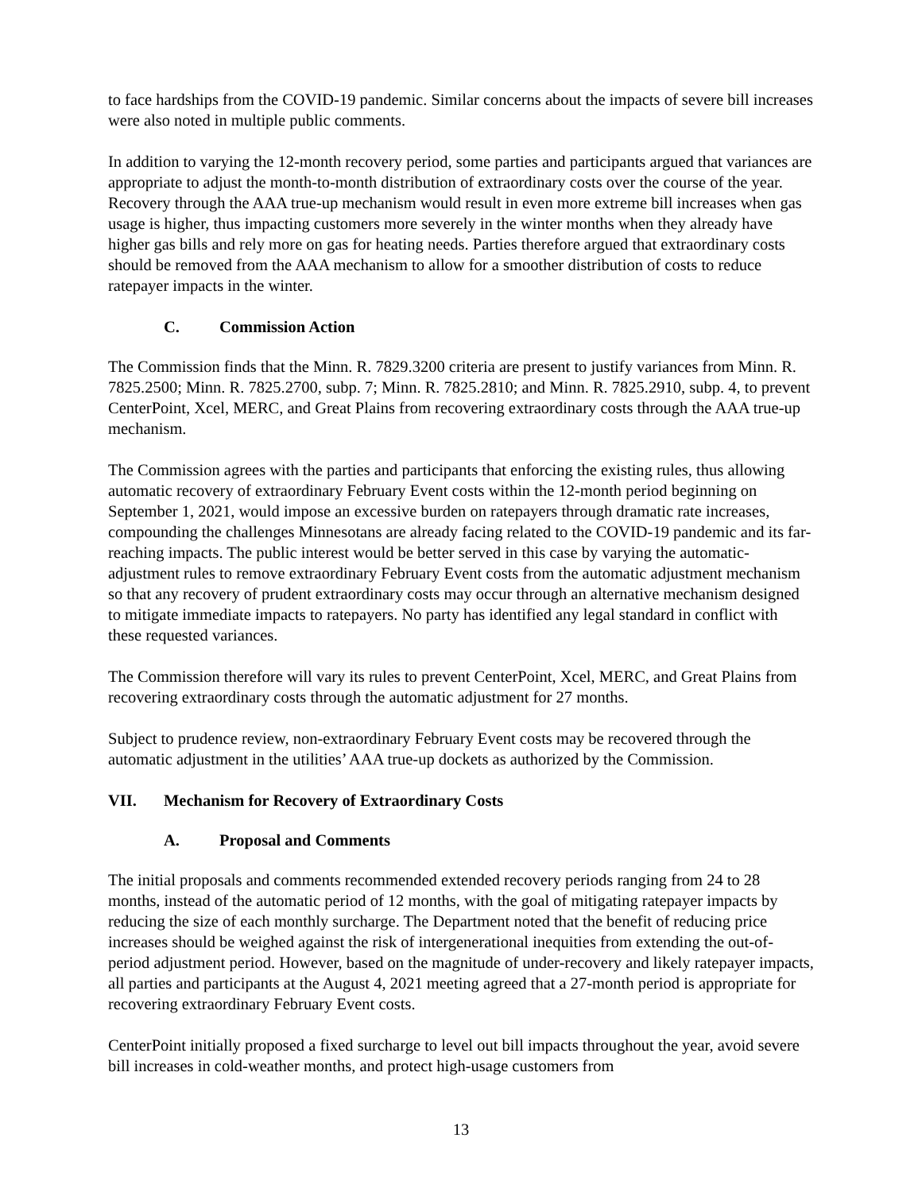to face hardships from the COVID-19 pandemic. Similar concerns about the impacts of severe bill increases were also noted in multiple public comments.
In addition to varying the 12-month recovery period, some parties and participants argued that variances are appropriate to adjust the month-to-month distribution of extraordinary costs over the course of the year. Recovery through the AAA true-up mechanism would result in even more extreme bill increases when gas usage is higher, thus impacting customers more severely in the winter months when they already have higher gas bills and rely more on gas for heating needs. Parties therefore argued that extraordinary costs should be removed from the AAA mechanism to allow for a smoother distribution of costs to reduce ratepayer impacts in the winter.
C. Commission Action
The Commission finds that the Minn. R. 7829.3200 criteria are present to justify variances from Minn. R. 7825.2500; Minn. R. 7825.2700, subp. 7; Minn. R. 7825.2810; and Minn. R. 7825.2910, subp. 4, to prevent CenterPoint, Xcel, MERC, and Great Plains from recovering extraordinary costs through the AAA true-up mechanism.
The Commission agrees with the parties and participants that enforcing the existing rules, thus allowing automatic recovery of extraordinary February Event costs within the 12-month period beginning on September 1, 2021, would impose an excessive burden on ratepayers through dramatic rate increases, compounding the challenges Minnesotans are already facing related to the COVID-19 pandemic and its far-reaching impacts. The public interest would be better served in this case by varying the automatic-adjustment rules to remove extraordinary February Event costs from the automatic adjustment mechanism so that any recovery of prudent extraordinary costs may occur through an alternative mechanism designed to mitigate immediate impacts to ratepayers. No party has identified any legal standard in conflict with these requested variances.
The Commission therefore will vary its rules to prevent CenterPoint, Xcel, MERC, and Great Plains from recovering extraordinary costs through the automatic adjustment for 27 months.
Subject to prudence review, non-extraordinary February Event costs may be recovered through the automatic adjustment in the utilities’ AAA true-up dockets as authorized by the Commission.
VII. Mechanism for Recovery of Extraordinary Costs
A. Proposal and Comments
The initial proposals and comments recommended extended recovery periods ranging from 24 to 28 months, instead of the automatic period of 12 months, with the goal of mitigating ratepayer impacts by reducing the size of each monthly surcharge. The Department noted that the benefit of reducing price increases should be weighed against the risk of intergenerational inequities from extending the out-of-period adjustment period. However, based on the magnitude of under-recovery and likely ratepayer impacts, all parties and participants at the August 4, 2021 meeting agreed that a 27-month period is appropriate for recovering extraordinary February Event costs.
CenterPoint initially proposed a fixed surcharge to level out bill impacts throughout the year, avoid severe bill increases in cold-weather months, and protect high-usage customers from
13